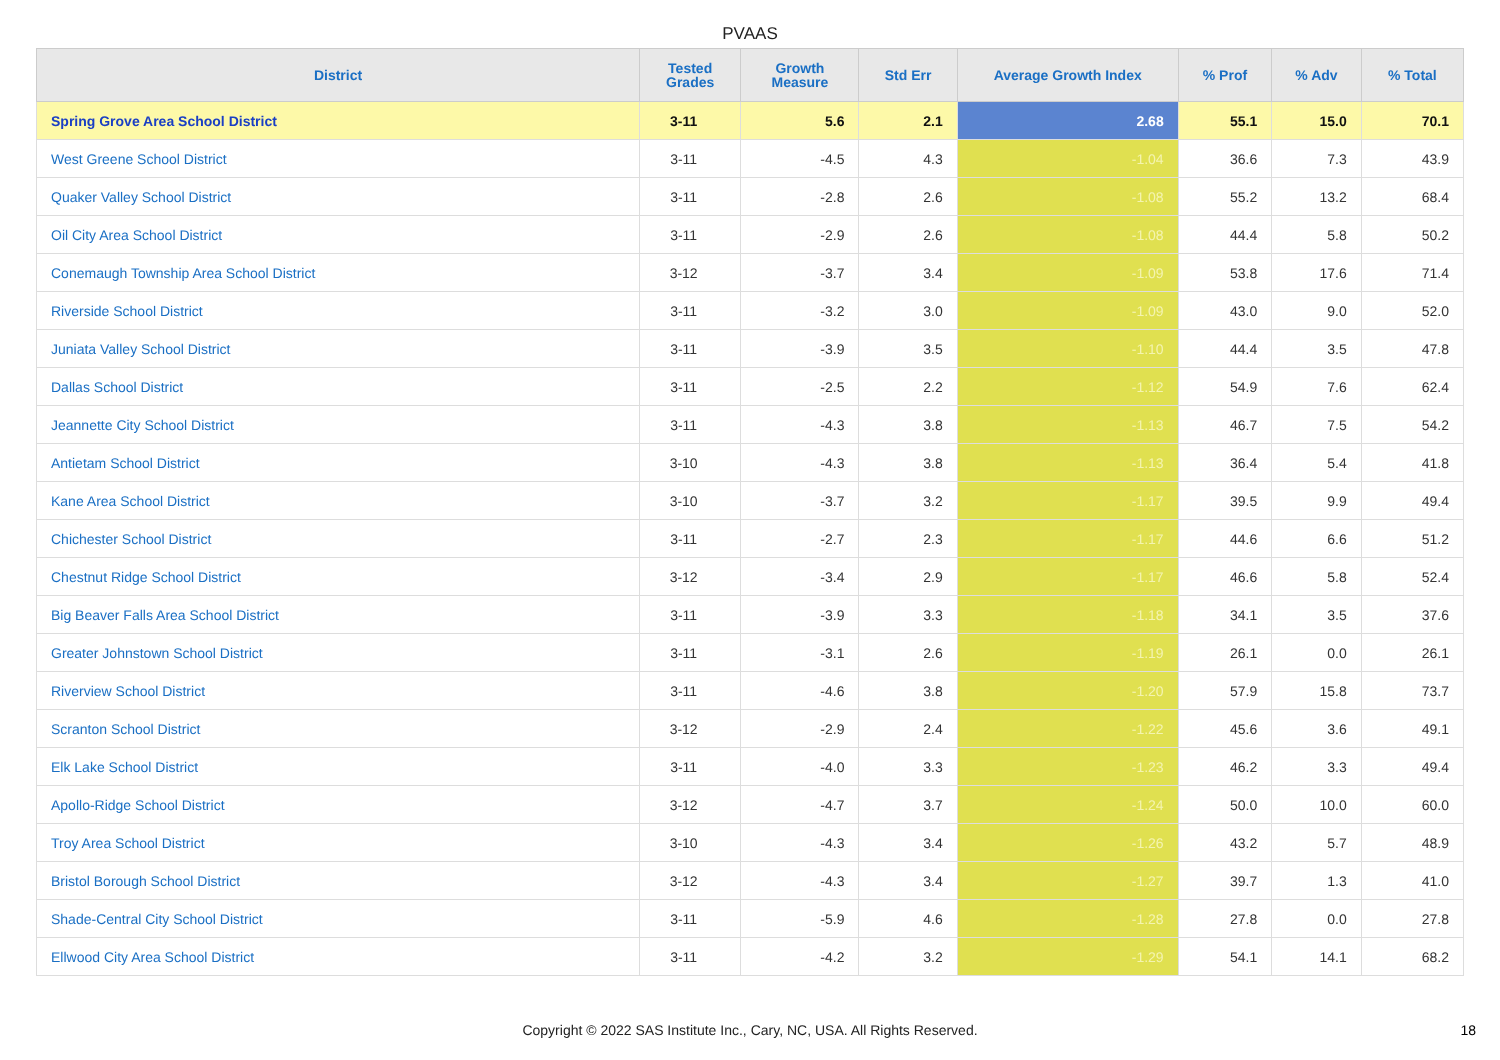PVAAS
| District | Tested Grades | Growth Measure | Std Err | Average Growth Index | % Prof | % Adv | % Total |
| --- | --- | --- | --- | --- | --- | --- | --- |
| Spring Grove Area School District | 3-11 | 5.6 | 2.1 | 2.68 | 55.1 | 15.0 | 70.1 |
| West Greene School District | 3-11 | -4.5 | 4.3 | -1.04 | 36.6 | 7.3 | 43.9 |
| Quaker Valley School District | 3-11 | -2.8 | 2.6 | -1.08 | 55.2 | 13.2 | 68.4 |
| Oil City Area School District | 3-11 | -2.9 | 2.6 | -1.08 | 44.4 | 5.8 | 50.2 |
| Conemaugh Township Area School District | 3-12 | -3.7 | 3.4 | -1.09 | 53.8 | 17.6 | 71.4 |
| Riverside School District | 3-11 | -3.2 | 3.0 | -1.09 | 43.0 | 9.0 | 52.0 |
| Juniata Valley School District | 3-11 | -3.9 | 3.5 | -1.10 | 44.4 | 3.5 | 47.8 |
| Dallas School District | 3-11 | -2.5 | 2.2 | -1.12 | 54.9 | 7.6 | 62.4 |
| Jeannette City School District | 3-11 | -4.3 | 3.8 | -1.13 | 46.7 | 7.5 | 54.2 |
| Antietam School District | 3-10 | -4.3 | 3.8 | -1.13 | 36.4 | 5.4 | 41.8 |
| Kane Area School District | 3-10 | -3.7 | 3.2 | -1.17 | 39.5 | 9.9 | 49.4 |
| Chichester School District | 3-11 | -2.7 | 2.3 | -1.17 | 44.6 | 6.6 | 51.2 |
| Chestnut Ridge School District | 3-12 | -3.4 | 2.9 | -1.17 | 46.6 | 5.8 | 52.4 |
| Big Beaver Falls Area School District | 3-11 | -3.9 | 3.3 | -1.18 | 34.1 | 3.5 | 37.6 |
| Greater Johnstown School District | 3-11 | -3.1 | 2.6 | -1.19 | 26.1 | 0.0 | 26.1 |
| Riverview School District | 3-11 | -4.6 | 3.8 | -1.20 | 57.9 | 15.8 | 73.7 |
| Scranton School District | 3-12 | -2.9 | 2.4 | -1.22 | 45.6 | 3.6 | 49.1 |
| Elk Lake School District | 3-11 | -4.0 | 3.3 | -1.23 | 46.2 | 3.3 | 49.4 |
| Apollo-Ridge School District | 3-12 | -4.7 | 3.7 | -1.24 | 50.0 | 10.0 | 60.0 |
| Troy Area School District | 3-10 | -4.3 | 3.4 | -1.26 | 43.2 | 5.7 | 48.9 |
| Bristol Borough School District | 3-12 | -4.3 | 3.4 | -1.27 | 39.7 | 1.3 | 41.0 |
| Shade-Central City School District | 3-11 | -5.9 | 4.6 | -1.28 | 27.8 | 0.0 | 27.8 |
| Ellwood City Area School District | 3-11 | -4.2 | 3.2 | -1.29 | 54.1 | 14.1 | 68.2 |
Copyright © 2022 SAS Institute Inc., Cary, NC, USA. All Rights Reserved. 18